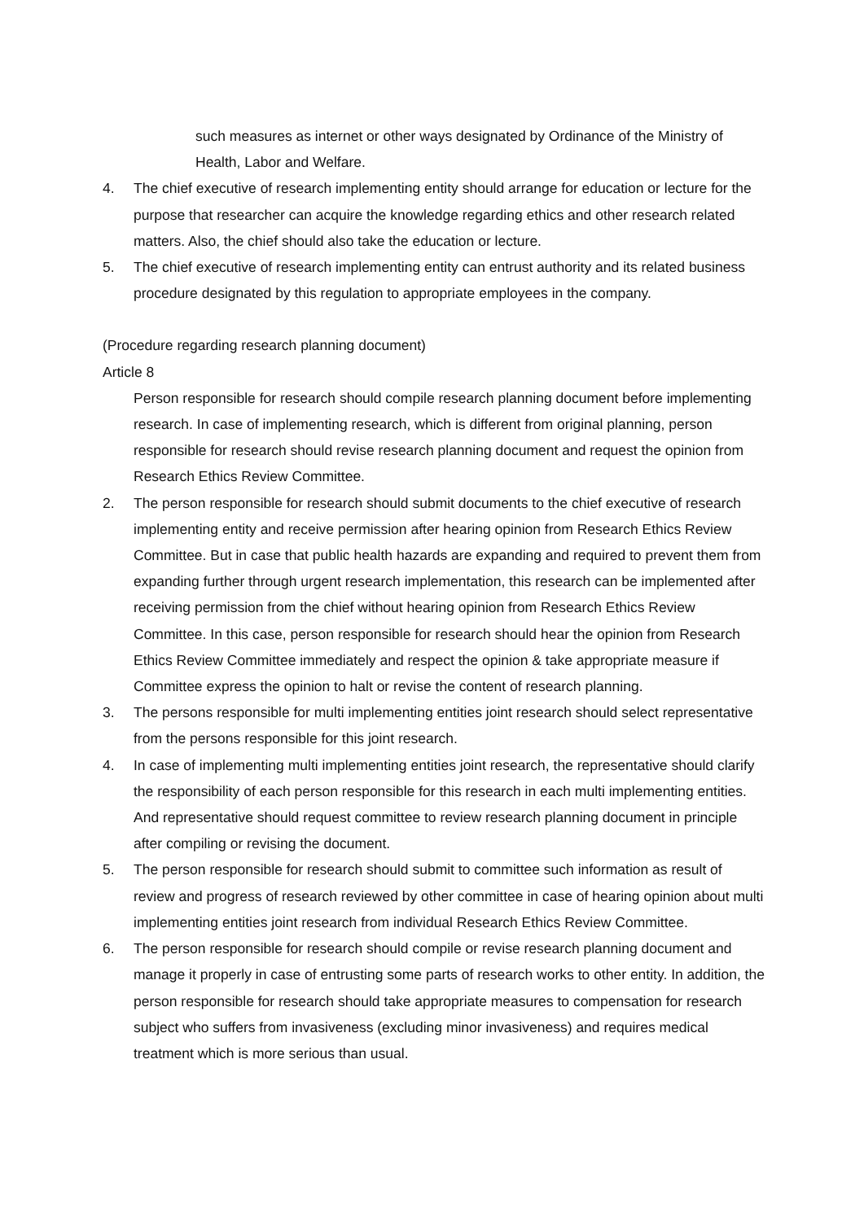such measures as internet or other ways designated by Ordinance of the Ministry of Health, Labor and Welfare.
4. The chief executive of research implementing entity should arrange for education or lecture for the purpose that researcher can acquire the knowledge regarding ethics and other research related matters. Also, the chief should also take the education or lecture.
5. The chief executive of research implementing entity can entrust authority and its related business procedure designated by this regulation to appropriate employees in the company.
(Procedure regarding research planning document)
Article 8
Person responsible for research should compile research planning document before implementing research. In case of implementing research, which is different from original planning, person responsible for research should revise research planning document and request the opinion from Research Ethics Review Committee.
2. The person responsible for research should submit documents to the chief executive of research implementing entity and receive permission after hearing opinion from Research Ethics Review Committee. But in case that public health hazards are expanding and required to prevent them from expanding further through urgent research implementation, this research can be implemented after receiving permission from the chief without hearing opinion from Research Ethics Review Committee. In this case, person responsible for research should hear the opinion from Research Ethics Review Committee immediately and respect the opinion & take appropriate measure if Committee express the opinion to halt or revise the content of research planning.
3. The persons responsible for multi implementing entities joint research should select representative from the persons responsible for this joint research.
4. In case of implementing multi implementing entities joint research, the representative should clarify the responsibility of each person responsible for this research in each multi implementing entities. And representative should request committee to review research planning document in principle after compiling or revising the document.
5. The person responsible for research should submit to committee such information as result of review and progress of research reviewed by other committee in case of hearing opinion about multi implementing entities joint research from individual Research Ethics Review Committee.
6. The person responsible for research should compile or revise research planning document and manage it properly in case of entrusting some parts of research works to other entity. In addition, the person responsible for research should take appropriate measures to compensation for research subject who suffers from invasiveness (excluding minor invasiveness) and requires medical treatment which is more serious than usual.